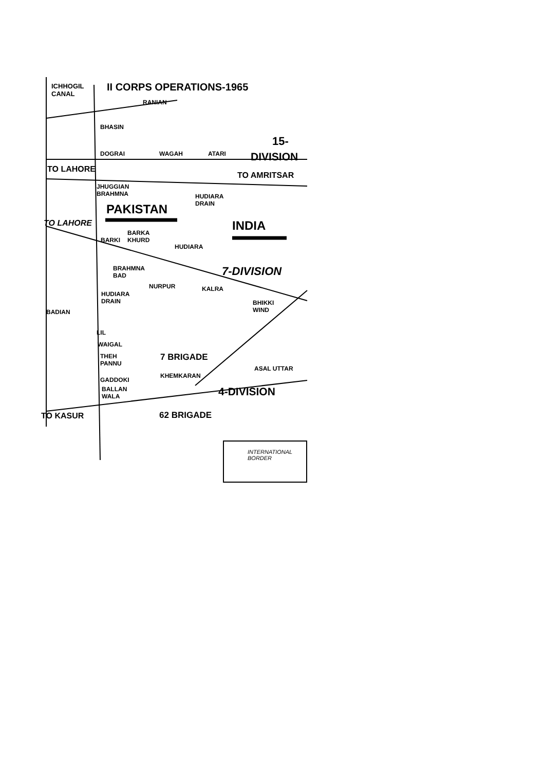ICHHOGIL
CANAL
II CORPS OPERATIONS-1965
RANIAN
BHASIN
15-
DOGRAI WAGAH ATARI DIVISION
TO LAHORE
TO AMRITSAR
JHUGGIAN
BRAHMNA
HUDIARA
DRAIN
PAKISTAN
INDIA
TO LAHORE
BARKA
KHURD
BARKI
HUDIARA
BRAHMNA
BAD
7-DIVISION
NURPUR KALRA
HUDIARA
DRAIN
BHIKKI
WIND
BADIAN
LIL
WAIGAL
THEH
PANNU
7 BRIGADE
ASAL UTTAR
KHEMKARAN
GADDOKI
BALLAN
WALA
4-DIVISION
TO KASUR 62 BRIGADE
INTERNATIONAL
BORDER